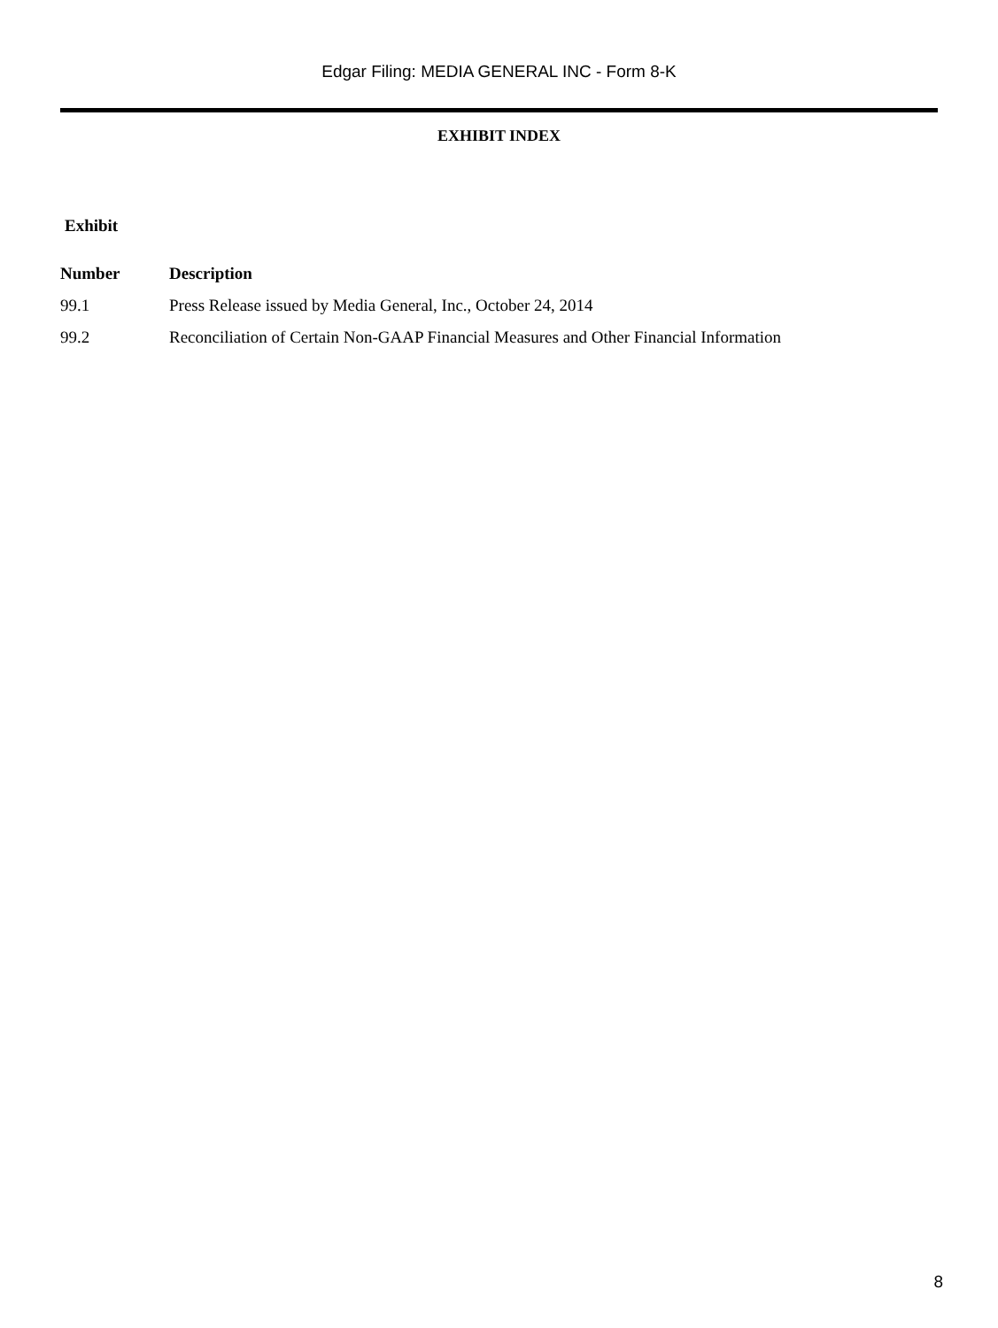Edgar Filing: MEDIA GENERAL INC - Form 8-K
EXHIBIT INDEX
| Exhibit | |
| --- | --- |
| Number | Description |
| 99.1 | Press Release issued by Media General, Inc., October 24, 2014 |
| 99.2 | Reconciliation of Certain Non-GAAP Financial Measures and Other Financial Information |
8